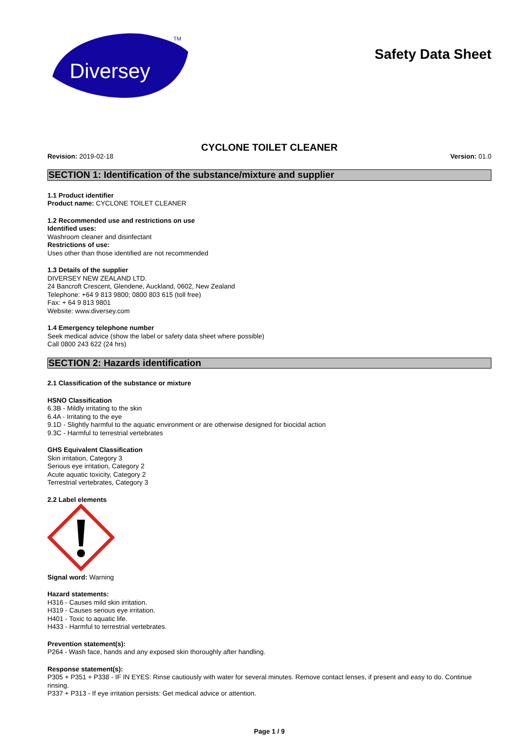Diversey
TM
Safety Data Sheet
CYCLONE TOILET CLEANER
Revision: 2019-02-18 Version: 01.0
SECTION 1: Identification of the substance/mixture and supplier
1.1 Product identifier
Product name: CYCLONE TOILET CLEANER
1.2 Recommended use and restrictions on use
Identified uses:
Washroom cleaner and disinfectant
Restrictions of use:
Uses other than those identified are not recommended
1.3 Details of the supplier
DIVERSEY NEW ZEALAND LTD.
24 Bancroft Crescent, Glendene, Auckland, 0602, New Zealand
Telephone: +64 9 813 9800; 0800 803 615 (toll free)
Fax: + 64 9 813 9801
Website: www.diversey.com
1.4 Emergency telephone number
Seek medical advice (show the label or safety data sheet where possible)
Call 0800 243 622 (24 hrs)
SECTION 2: Hazards identification
2.1 Classification of the substance or mixture
HSNO Classification
6.3B - Mildly irritating to the skin
6.4A - Irritating to the eye
9.1D - Slightly harmful to the aquatic environment or are otherwise designed for biocidal action
9.3C - Harmful to terrestrial vertebrates
GHS Equivalent Classification
Skin irritation, Category 3
Serious eye irritation, Category 2
Acute aquatic toxicity, Category 2
Terrestrial vertebrates, Category 3
2.2 Label elements
Signal word: Warning
Hazard statements:
H316 - Causes mild skin irritation.
H319 - Causes serious eye irritation.
H401 - Toxic to aquatic life.
H433 - Harmful to terrestrial vertebrates.
Prevention statement(s):
P264 - Wash face, hands and any exposed skin thoroughly after handling.
Response statement(s):
P305 + P351 + P338 - IF IN EYES: Rinse cautiously with water for several minutes. Remove contact lenses, if present and easy to do. Continue rinsing.
P337 + P313 - If eye irritation persists: Get medical advice or attention.
Page 1 / 9